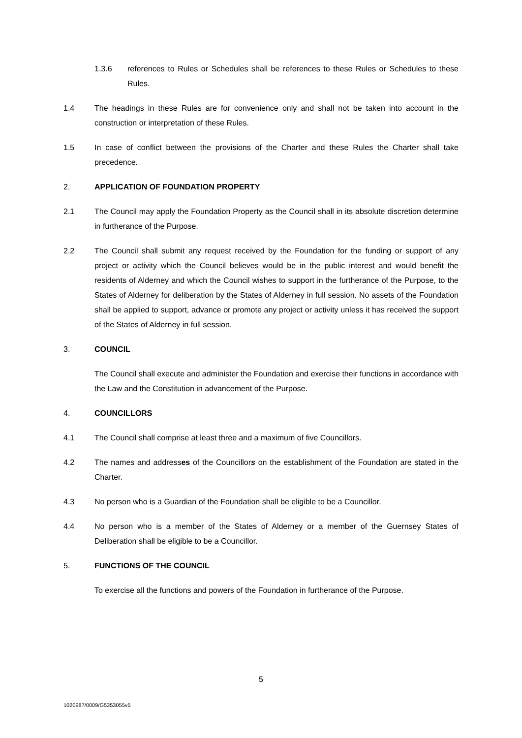1.3.6 references to Rules or Schedules shall be references to these Rules or Schedules to these Rules.
1.4 The headings in these Rules are for convenience only and shall not be taken into account in the construction or interpretation of these Rules.
1.5 In case of conflict between the provisions of the Charter and these Rules the Charter shall take precedence.
2. APPLICATION OF FOUNDATION PROPERTY
2.1 The Council may apply the Foundation Property as the Council shall in its absolute discretion determine in furtherance of the Purpose.
2.2 The Council shall submit any request received by the Foundation for the funding or support of any project or activity which the Council believes would be in the public interest and would benefit the residents of Alderney and which the Council wishes to support in the furtherance of the Purpose, to the States of Alderney for deliberation by the States of Alderney in full session. No assets of the Foundation shall be applied to support, advance or promote any project or activity unless it has received the support of the States of Alderney in full session.
3. COUNCIL
The Council shall execute and administer the Foundation and exercise their functions in accordance with the Law and the Constitution in advancement of the Purpose.
4. COUNCILLORS
4.1 The Council shall comprise at least three and a maximum of five Councillors.
4.2 The names and addresses of the Councillors on the establishment of the Foundation are stated in the Charter.
4.3 No person who is a Guardian of the Foundation shall be eligible to be a Councillor.
4.4 No person who is a member of the States of Alderney or a member of the Guernsey States of Deliberation shall be eligible to be a Councillor.
5. FUNCTIONS OF THE COUNCIL
To exercise all the functions and powers of the Foundation in furtherance of the Purpose.
5
1020987/0009/G5353055v5